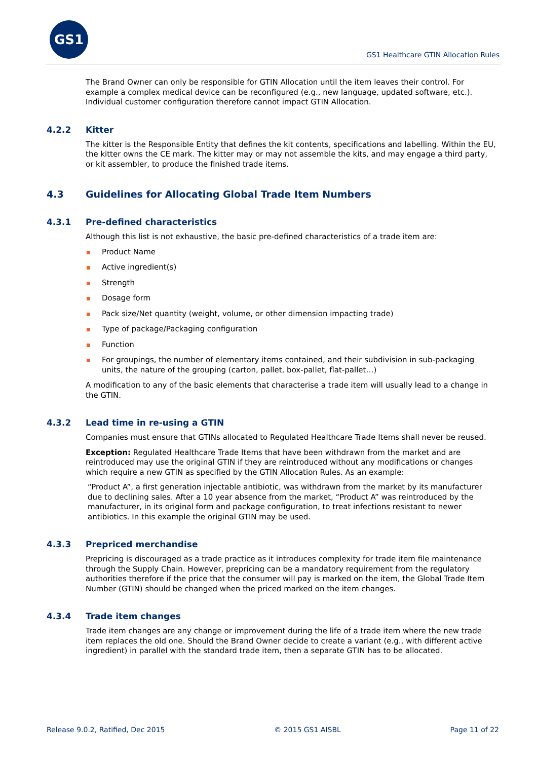GS1
GS1 Healthcare GTIN Allocation Rules
The Brand Owner can only be responsible for GTIN Allocation until the item leaves their control. For example a complex medical device can be reconfigured (e.g., new language, updated software, etc.). Individual customer configuration therefore cannot impact GTIN Allocation.
4.2.2 Kitter
The kitter is the Responsible Entity that defines the kit contents, specifications and labelling. Within the EU, the kitter owns the CE mark. The kitter may or may not assemble the kits, and may engage a third party, or kit assembler, to produce the finished trade items.
4.3 Guidelines for Allocating Global Trade Item Numbers
4.3.1 Pre-defined characteristics
Although this list is not exhaustive, the basic pre-defined characteristics of a trade item are:
Product Name
Active ingredient(s)
Strength
Dosage form
Pack size/Net quantity (weight, volume, or other dimension impacting trade)
Type of package/Packaging configuration
Function
For groupings, the number of elementary items contained, and their subdivision in sub-packaging units, the nature of the grouping (carton, pallet, box-pallet, flat-pallet…)
A modification to any of the basic elements that characterise a trade item will usually lead to a change in the GTIN.
4.3.2 Lead time in re-using a GTIN
Companies must ensure that GTINs allocated to Regulated Healthcare Trade Items shall never be reused.
Exception: Regulated Healthcare Trade Items that have been withdrawn from the market and are reintroduced may use the original GTIN if they are reintroduced without any modifications or changes which require a new GTIN as specified by the GTIN Allocation Rules. As an example:
“Product A”, a first generation injectable antibiotic, was withdrawn from the market by its manufacturer due to declining sales. After a 10 year absence from the market, “Product A” was reintroduced by the manufacturer, in its original form and package configuration, to treat infections resistant to newer antibiotics. In this example the original GTIN may be used.
4.3.3 Prepriced merchandise
Prepricing is discouraged as a trade practice as it introduces complexity for trade item file maintenance through the Supply Chain. However, prepricing can be a mandatory requirement from the regulatory authorities therefore if the price that the consumer will pay is marked on the item, the Global Trade Item Number (GTIN) should be changed when the priced marked on the item changes.
4.3.4 Trade item changes
Trade item changes are any change or improvement during the life of a trade item where the new trade item replaces the old one. Should the Brand Owner decide to create a variant (e.g., with different active ingredient) in parallel with the standard trade item, then a separate GTIN has to be allocated.
Release 9.0.2, Ratified, Dec 2015 © 2015 GS1 AISBL Page 11 of 22